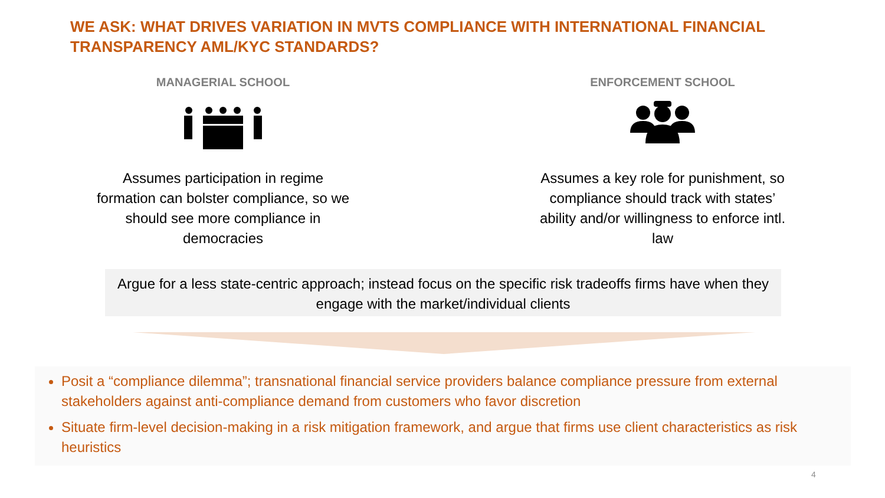WE ASK: WHAT DRIVES VARIATION IN MVTS COMPLIANCE WITH INTERNATIONAL FINANCIAL TRANSPARENCY AML/KYC STANDARDS?
MANAGERIAL SCHOOL
Assumes participation in regime formation can bolster compliance, so we should see more compliance in democracies
ENFORCEMENT SCHOOL
Assumes a key role for punishment, so compliance should track with states’ ability and/or willingness to enforce intl. law
Argue for a less state-centric approach; instead focus on the specific risk tradeoffs firms have when they engage with the market/individual clients
Posit a “compliance dilemma”; transnational financial service providers balance compliance pressure from external stakeholders against anti-compliance demand from customers who favor discretion
Situate firm-level decision-making in a risk mitigation framework, and argue that firms use client characteristics as risk heuristics
4